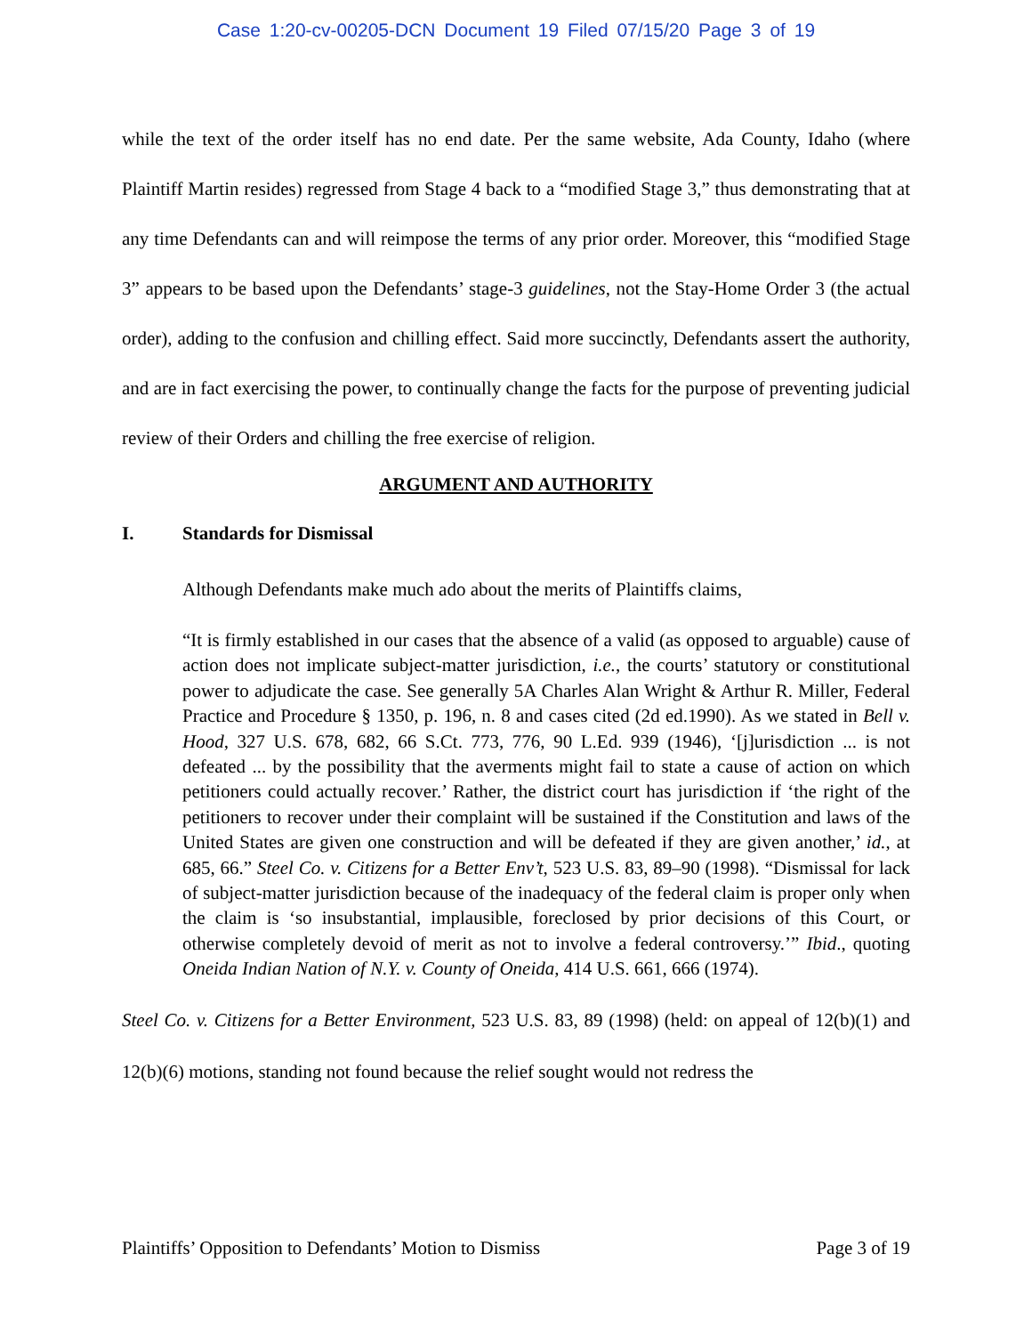Case 1:20-cv-00205-DCN Document 19 Filed 07/15/20 Page 3 of 19
while the text of the order itself has no end date. Per the same website, Ada County, Idaho (where Plaintiff Martin resides) regressed from Stage 4 back to a “modified Stage 3,” thus demonstrating that at any time Defendants can and will reimpose the terms of any prior order. Moreover, this “modified Stage 3” appears to be based upon the Defendants’ stage-3 guidelines, not the Stay-Home Order 3 (the actual order), adding to the confusion and chilling effect. Said more succinctly, Defendants assert the authority, and are in fact exercising the power, to continually change the facts for the purpose of preventing judicial review of their Orders and chilling the free exercise of religion.
ARGUMENT AND AUTHORITY
I. Standards for Dismissal
Although Defendants make much ado about the merits of Plaintiffs claims,
“It is firmly established in our cases that the absence of a valid (as opposed to arguable) cause of action does not implicate subject-matter jurisdiction, i.e., the courts’ statutory or constitutional power to adjudicate the case. See generally 5A Charles Alan Wright & Arthur R. Miller, Federal Practice and Procedure § 1350, p. 196, n. 8 and cases cited (2d ed.1990). As we stated in Bell v. Hood, 327 U.S. 678, 682, 66 S.Ct. 773, 776, 90 L.Ed. 939 (1946), ‘[j]urisdiction ... is not defeated ... by the possibility that the averments might fail to state a cause of action on which petitioners could actually recover.’ Rather, the district court has jurisdiction if ‘the right of the petitioners to recover under their complaint will be sustained if the Constitution and laws of the United States are given one construction and will be defeated if they are given another,’ id., at 685, 66.” Steel Co. v. Citizens for a Better Env’t, 523 U.S. 83, 89–90 (1998). “Dismissal for lack of subject-matter jurisdiction because of the inadequacy of the federal claim is proper only when the claim is ‘so insubstantial, implausible, foreclosed by prior decisions of this Court, or otherwise completely devoid of merit as not to involve a federal controversy.’” Ibid., quoting Oneida Indian Nation of N.Y. v. County of Oneida, 414 U.S. 661, 666 (1974).
Steel Co. v. Citizens for a Better Environment, 523 U.S. 83, 89 (1998) (held: on appeal of 12(b)(1) and 12(b)(6) motions, standing not found because the relief sought would not redress the
Plaintiffs’ Opposition to Defendants’ Motion to Dismiss Page 3 of 19